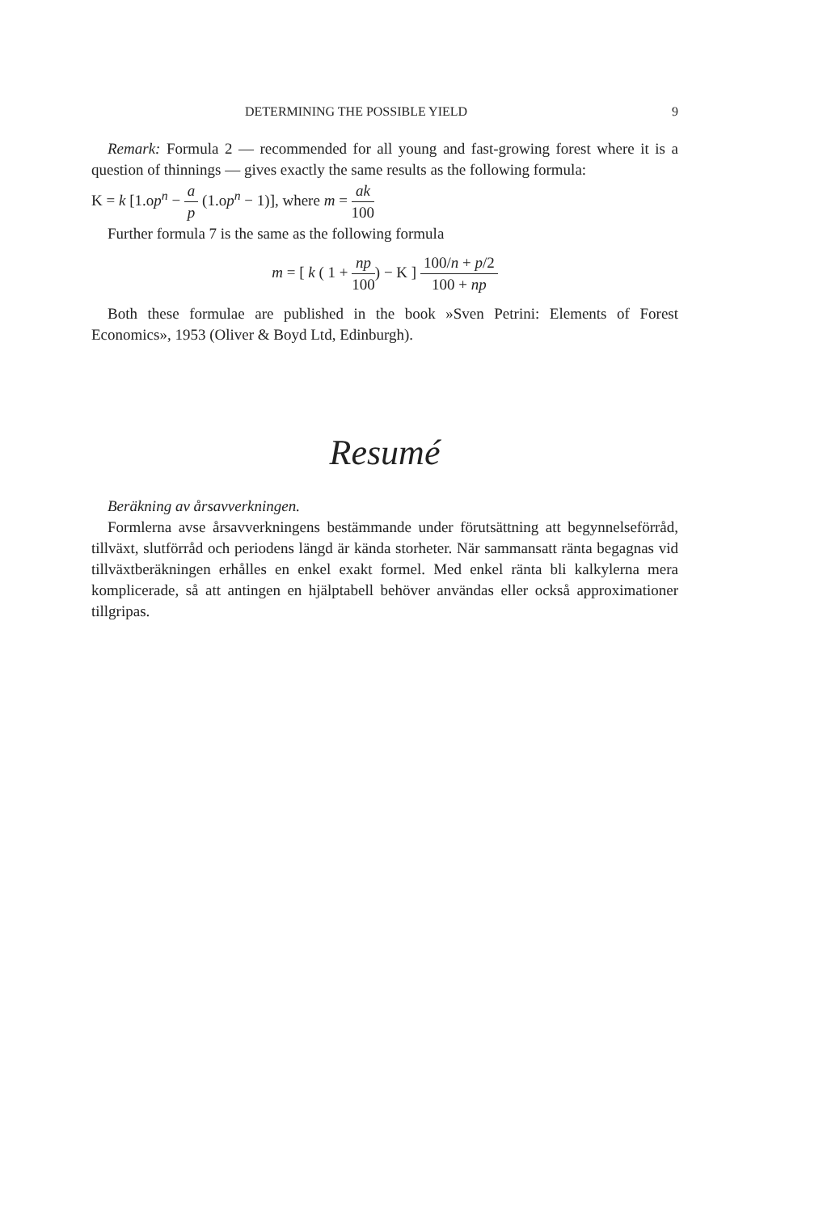DETERMINING THE POSSIBLE YIELD 9
Remark: Formula 2 — recommended for all young and fast-growing forest where it is a question of thinnings — gives exactly the same results as the following formula:
K = k [1.op<sup>n</sup> − a p (1.op<sup>n</sup> − 1)], where m = ak 100
Further formula 7 is the same as the following formula
m = [ k ( 1 + np 100) − K ] 100/n + p/2 100 + np
Both these formulae are published in the book »Sven Petrini: Elements of Forest Economics», 1953 (Oliver & Boyd Ltd, Edinburgh).
Resumé
Beräkning av årsavverkningen.
Formlerna avse årsavverkningens bestämmande under förutsättning att begynnelseförråd, tillväxt, slutförråd och periodens längd är kända storheter. När sammansatt ränta begagnas vid tillväxtberäkningen erhålles en enkel exakt formel. Med enkel ränta bli kalkylerna mera komplicerade, så att antingen en hjälptabell behöver användas eller också approximationer tillgripas.